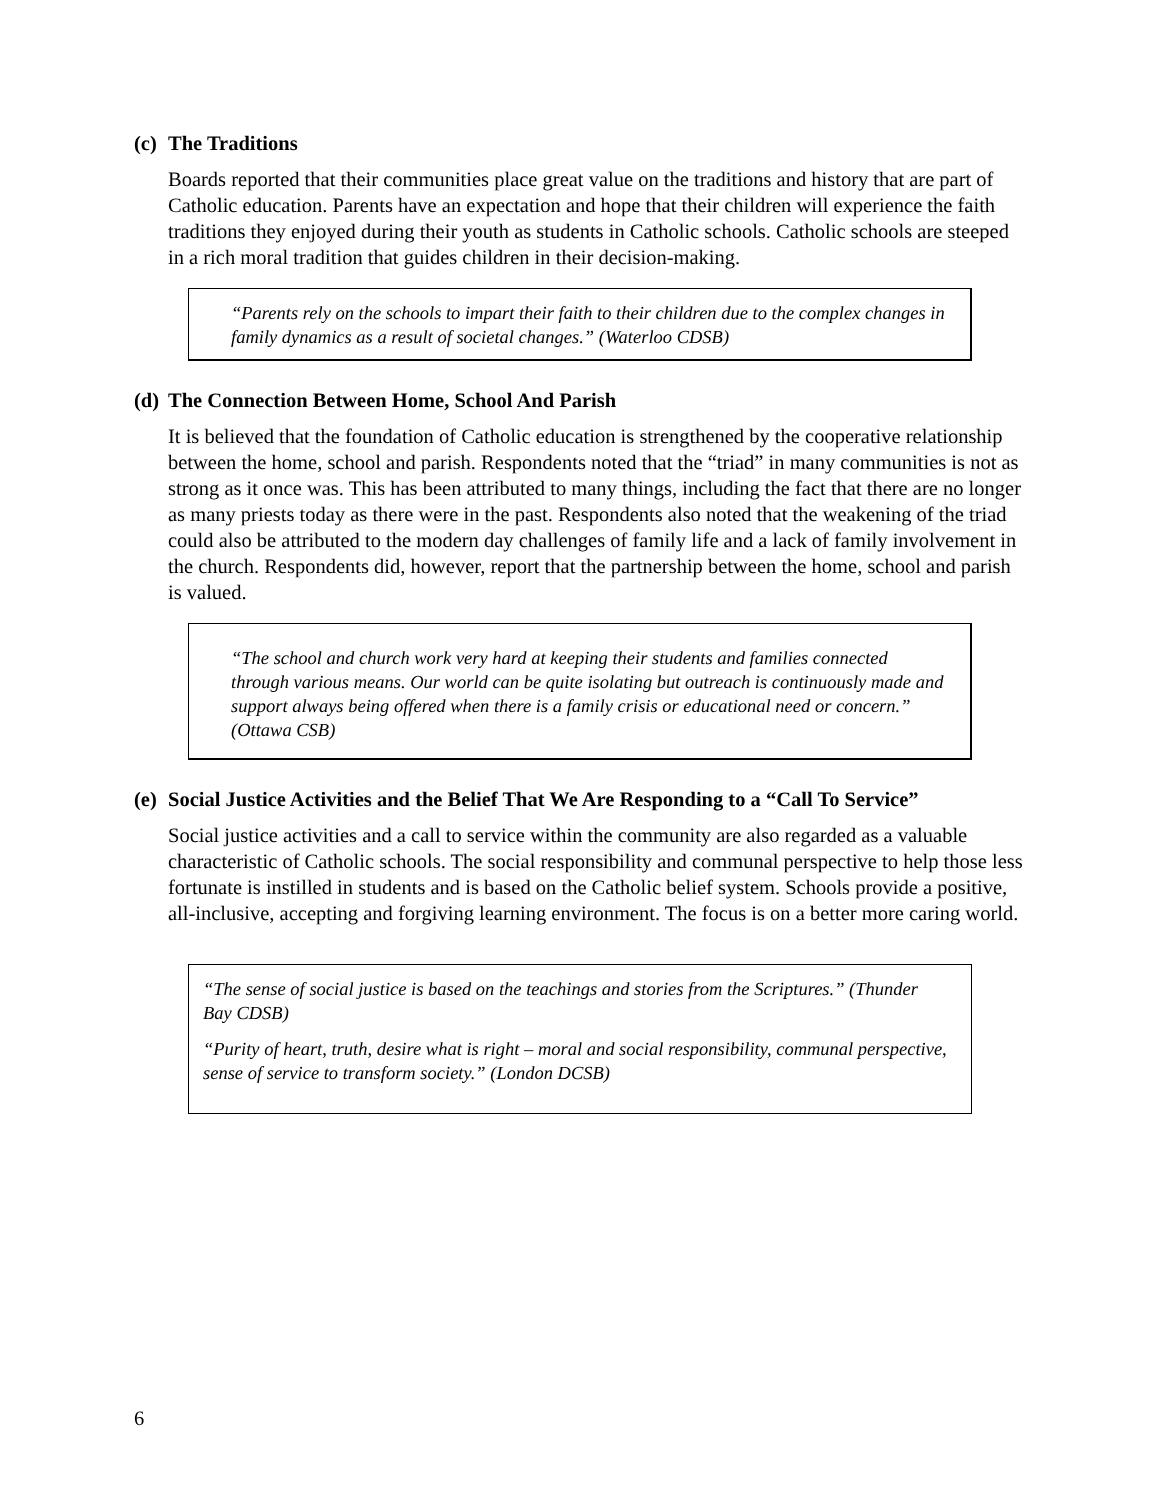(c) The Traditions
Boards reported that their communities place great value on the traditions and history that are part of Catholic education. Parents have an expectation and hope that their children will experience the faith traditions they enjoyed during their youth as students in Catholic schools. Catholic schools are steeped in a rich moral tradition that guides children in their decision-making.
“Parents rely on the schools to impart their faith to their children due to the complex changes in family dynamics as a result of societal changes.” (Waterloo CDSB)
(d) The Connection Between Home, School And Parish
It is believed that the foundation of Catholic education is strengthened by the cooperative relationship between the home, school and parish. Respondents noted that the “triad” in many communities is not as strong as it once was. This has been attributed to many things, including the fact that there are no longer as many priests today as there were in the past. Respondents also noted that the weakening of the triad could also be attributed to the modern day challenges of family life and a lack of family involvement in the church. Respondents did, however, report that the partnership between the home, school and parish is valued.
“The school and church work very hard at keeping their students and families connected through various means. Our world can be quite isolating but outreach is continuously made and support always being offered when there is a family crisis or educational need or concern.” (Ottawa CSB)
(e) Social Justice Activities and the Belief That We Are Responding to a “Call To Service”
Social justice activities and a call to service within the community are also regarded as a valuable characteristic of Catholic schools. The social responsibility and communal perspective to help those less fortunate is instilled in students and is based on the Catholic belief system. Schools provide a positive, all-inclusive, accepting and forgiving learning environment. The focus is on a better more caring world.
“The sense of social justice is based on the teachings and stories from the Scriptures.” (Thunder Bay CDSB)
“Purity of heart, truth, desire what is right – moral and social responsibility, communal perspective, sense of service to transform society.” (London DCSB)
6